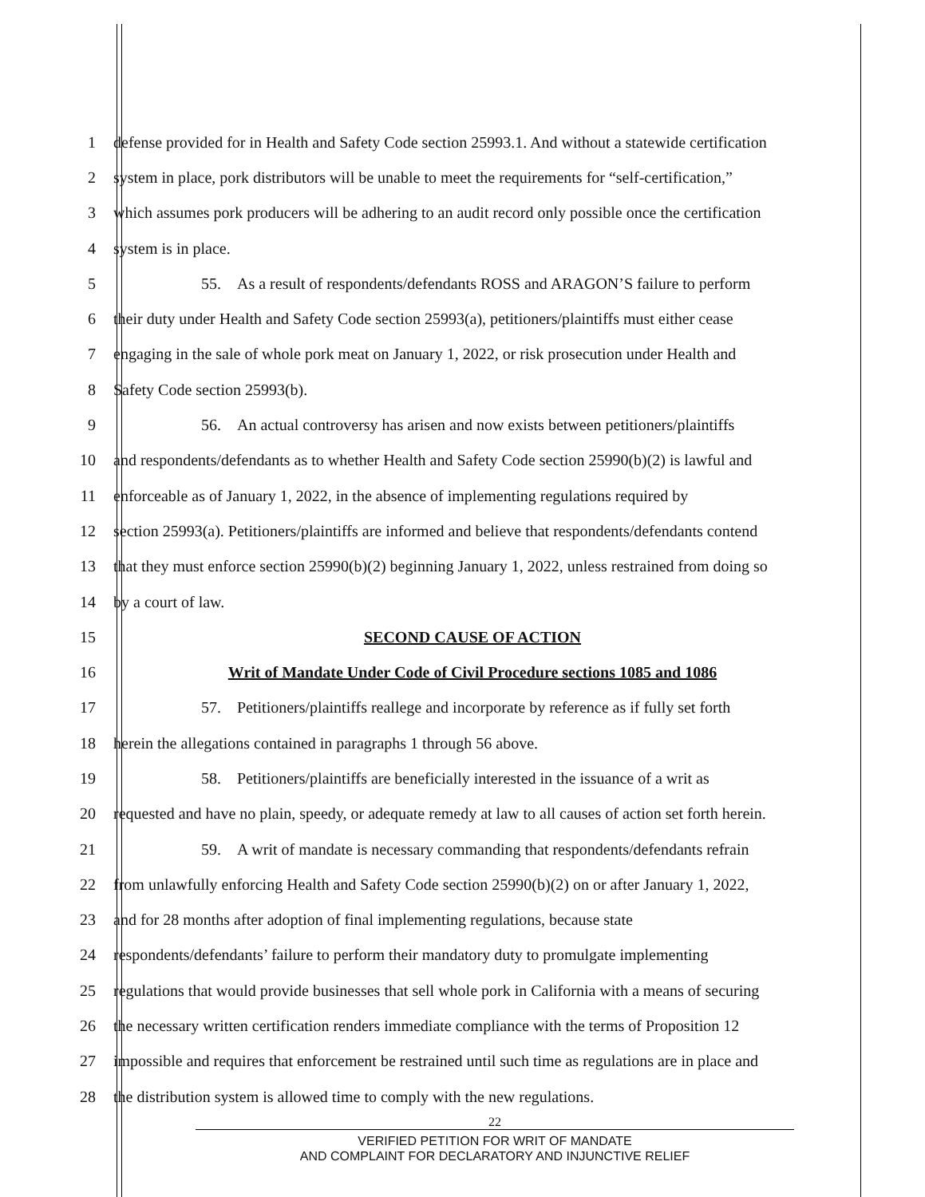1
defense provided for in Health and Safety Code section 25993.1. And without a statewide certification
2
system in place, pork distributors will be unable to meet the requirements for “self-certification,”
3
which assumes pork producers will be adhering to an audit record only possible once the certification
4 system is in place.
5
55. As a result of respondents/defendants ROSS and ARAGON’S failure to perform
6
their duty under Health and Safety Code section 25993(a), petitioners/plaintiffs must either cease
7
engaging in the sale of whole pork meat on January 1, 2022, or risk prosecution under Health and
8 Safety Code section 25993(b).
9
56. An actual controversy has arisen and now exists between petitioners/plaintiffs
10
and respondents/defendants as to whether Health and Safety Code section 25990(b)(2) is lawful and
11
enforceable as of January 1, 2022, in the absence of implementing regulations required by
12
section 25993(a). Petitioners/plaintiffs are informed and believe that respondents/defendants contend
13
that they must enforce section 25990(b)(2) beginning January 1, 2022, unless restrained from doing so
14 by a court of law.
15 SECOND CAUSE OF ACTION
16 Writ of Mandate Under Code of Civil Procedure sections 1085 and 1086
17
57. Petitioners/plaintiffs reallege and incorporate by reference as if fully set forth
18 herein the allegations contained in paragraphs 1 through 56 above.
19
58. Petitioners/plaintiffs are beneficially interested in the issuance of a writ as
20
requested and have no plain, speedy, or adequate remedy at law to all causes of action set forth herein.
21
59. A writ of mandate is necessary commanding that respondents/defendants refrain
22
from unlawfully enforcing Health and Safety Code section 25990(b)(2) on or after January 1, 2022,
23
and for 28 months after adoption of final implementing regulations, because state
24
respondents/defendants’ failure to perform their mandatory duty to promulgate implementing
25
regulations that would provide businesses that sell whole pork in California with a means of securing
26
the necessary written certification renders immediate compliance with the terms of Proposition 12
27
impossible and requires that enforcement be restrained until such time as regulations are in place and
28 the distribution system is allowed time to comply with the new regulations.
22
VERIFIED PETITION FOR WRIT OF MANDATE
AND COMPLAINT FOR DECLARATORY AND INJUNCTIVE RELIEF